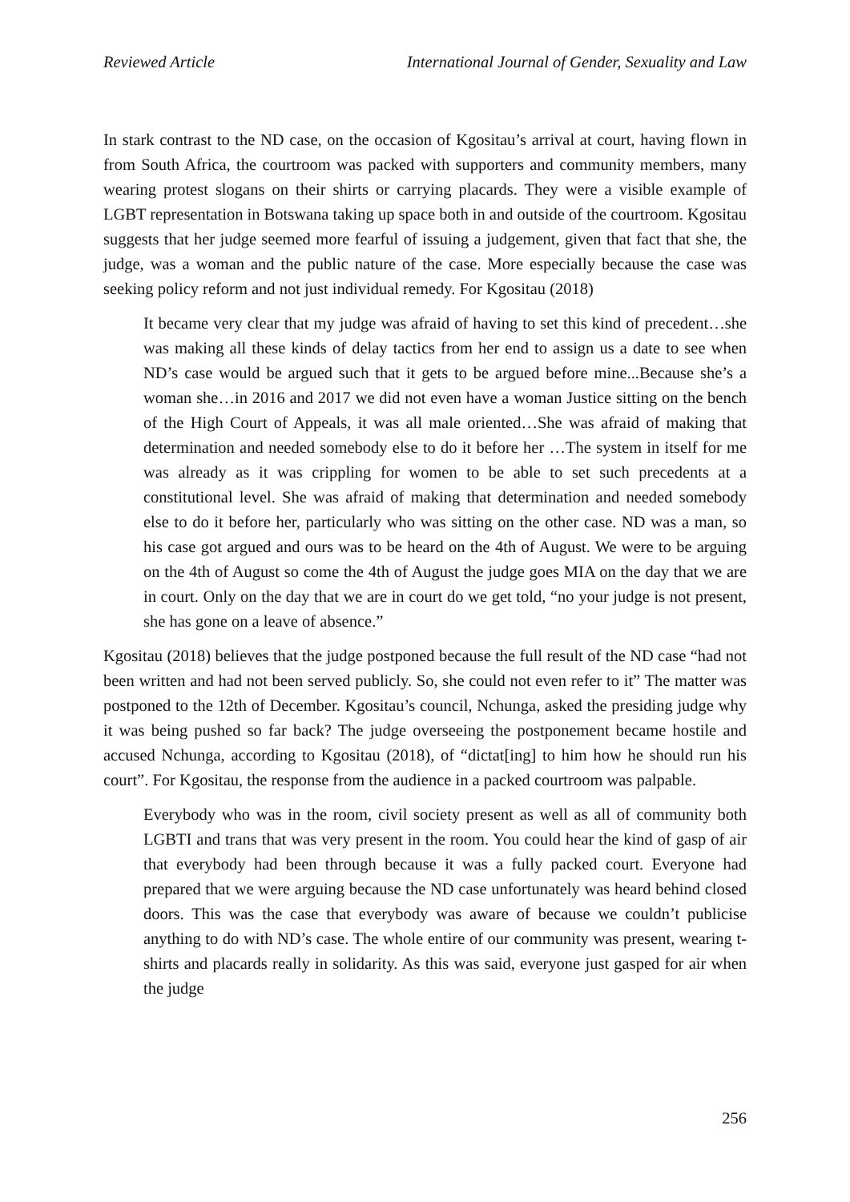Reviewed Article International Journal of Gender, Sexuality and Law
In stark contrast to the ND case, on the occasion of Kgositau’s arrival at court, having flown in from South Africa, the courtroom was packed with supporters and community members, many wearing protest slogans on their shirts or carrying placards. They were a visible example of LGBT representation in Botswana taking up space both in and outside of the courtroom. Kgositau suggests that her judge seemed more fearful of issuing a judgement, given that fact that she, the judge, was a woman and the public nature of the case. More especially because the case was seeking policy reform and not just individual remedy. For Kgositau (2018)
It became very clear that my judge was afraid of having to set this kind of precedent…she was making all these kinds of delay tactics from her end to assign us a date to see when ND’s case would be argued such that it gets to be argued before mine...Because she’s a woman she…in 2016 and 2017 we did not even have a woman Justice sitting on the bench of the High Court of Appeals, it was all male oriented…She was afraid of making that determination and needed somebody else to do it before her …The system in itself for me was already as it was crippling for women to be able to set such precedents at a constitutional level. She was afraid of making that determination and needed somebody else to do it before her, particularly who was sitting on the other case. ND was a man, so his case got argued and ours was to be heard on the 4th of August. We were to be arguing on the 4th of August so come the 4th of August the judge goes MIA on the day that we are in court. Only on the day that we are in court do we get told, “no your judge is not present, she has gone on a leave of absence.”
Kgositau (2018) believes that the judge postponed because the full result of the ND case “had not been written and had not been served publicly. So, she could not even refer to it” The matter was postponed to the 12th of December. Kgositau’s council, Nchunga, asked the presiding judge why it was being pushed so far back? The judge overseeing the postponement became hostile and accused Nchunga, according to Kgositau (2018), of “dictat[ing] to him how he should run his court”. For Kgositau, the response from the audience in a packed courtroom was palpable.
Everybody who was in the room, civil society present as well as all of community both LGBTI and trans that was very present in the room. You could hear the kind of gasp of air that everybody had been through because it was a fully packed court. Everyone had prepared that we were arguing because the ND case unfortunately was heard behind closed doors. This was the case that everybody was aware of because we couldn’t publicise anything to do with ND’s case. The whole entire of our community was present, wearing t-shirts and placards really in solidarity. As this was said, everyone just gasped for air when the judge
256